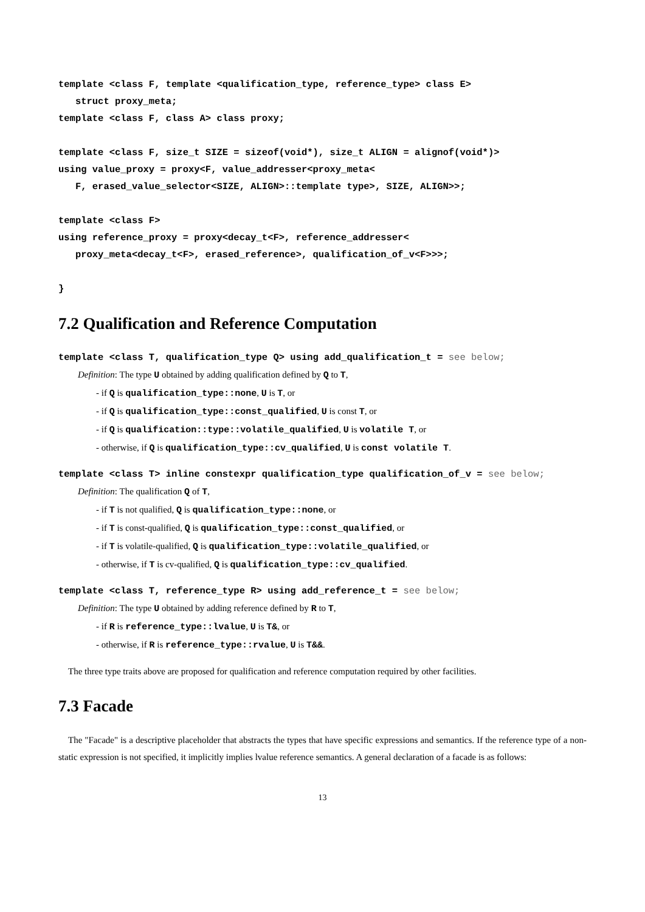template <class F, template <qualification_type, reference_type> class E>
   struct proxy_meta;
template <class F, class A> class proxy;

template <class F, size_t SIZE = sizeof(void*), size_t ALIGN = alignof(void*)>
using value_proxy = proxy<F, value_addresser<proxy_meta<
   F, erased_value_selector<SIZE, ALIGN>::template type>, SIZE, ALIGN>>;

template <class F>
using reference_proxy = proxy<decay_t<F>, reference_addresser<
   proxy_meta<decay_t<F>, erased_reference>, qualification_of_v<F>>>;

}
7.2 Qualification and Reference Computation
template <class T, qualification_type Q> using add_qualification_t = see below;
Definition: The type U obtained by adding qualification defined by Q to T,
- if Q is qualification_type::none, U is T, or
- if Q is qualification_type::const_qualified, U is const T, or
- if Q is qualification::type::volatile_qualified, U is volatile T, or
- otherwise, if Q is qualification_type::cv_qualified, U is const volatile T.
template <class T> inline constexpr qualification_type qualification_of_v = see below;
Definition: The qualification Q of T,
- if T is not qualified, Q is qualification_type::none, or
- if T is const-qualified, Q is qualification_type::const_qualified, or
- if T is volatile-qualified, Q is qualification_type::volatile_qualified, or
- otherwise, if T is cv-qualified, Q is qualification_type::cv_qualified.
template <class T, reference_type R> using add_reference_t = see below;
Definition: The type U obtained by adding reference defined by R to T,
- if R is reference_type::lvalue, U is T&, or
- otherwise, if R is reference_type::rvalue, U is T&&.
The three type traits above are proposed for qualification and reference computation required by other facilities.
7.3 Facade
The "Facade" is a descriptive placeholder that abstracts the types that have specific expressions and semantics. If the reference type of a non-static expression is not specified, it implicitly implies lvalue reference semantics. A general declaration of a facade is as follows:
13